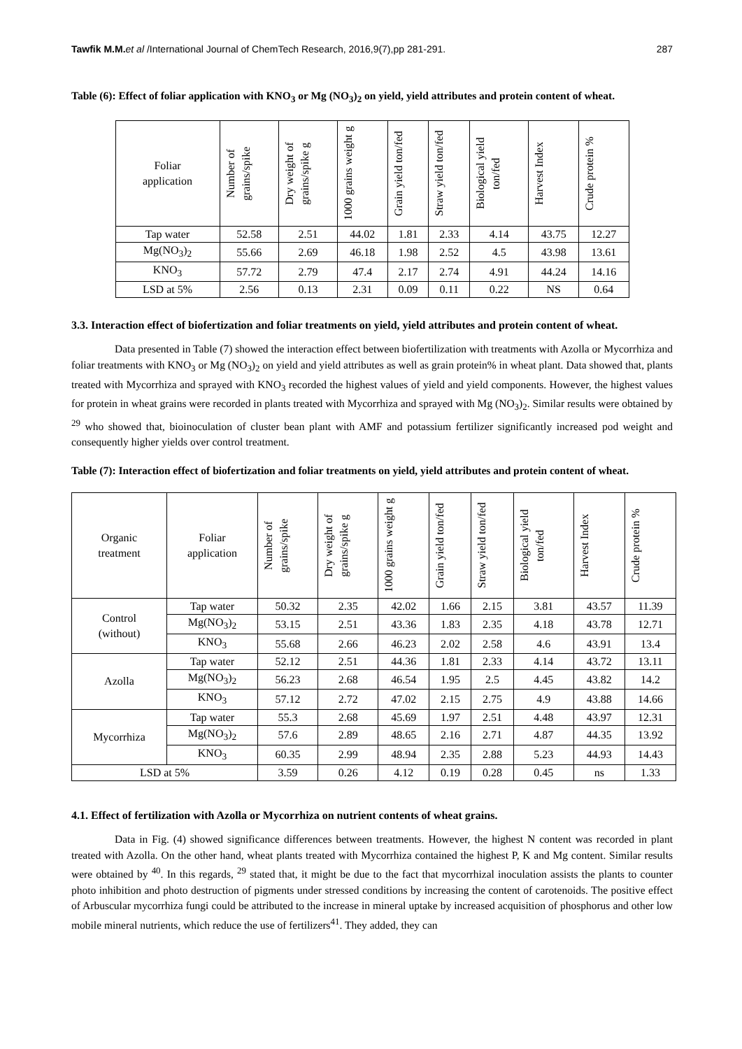Tawfik M.M. et al /International Journal of ChemTech Research, 2016,9(7),pp 281-291. 287
Table (6): Effect of foliar application with KNO<sub>3</sub> or Mg (NO<sub>3</sub>)<sub>2</sub> on yield, yield attributes and protein content of wheat.
| Foliar application | Number of grains/spike | Dry weight of grains/spike g | 1000 grains weight g | Grain yield ton/fed | Straw yield ton/fed | Biological yield ton/fed | Harvest Index | Crude protein % |
| --- | --- | --- | --- | --- | --- | --- | --- | --- |
| Tap water | 52.58 | 2.51 | 44.02 | 1.81 | 2.33 | 4.14 | 43.75 | 12.27 |
| Mg(NO<sub>3</sub>)<sub>2</sub> | 55.66 | 2.69 | 46.18 | 1.98 | 2.52 | 4.5 | 43.98 | 13.61 |
| KNO<sub>3</sub> | 57.72 | 2.79 | 47.4 | 2.17 | 2.74 | 4.91 | 44.24 | 14.16 |
| LSD at 5% | 2.56 | 0.13 | 2.31 | 0.09 | 0.11 | 0.22 | NS | 0.64 |
3.3. Interaction effect of biofertization and foliar treatments on yield, yield attributes and protein content of wheat.
Data presented in Table (7) showed the interaction effect between biofertilization with treatments with Azolla or Mycorrhiza and foliar treatments with KNO<sub>3</sub> or Mg (NO<sub>3</sub>)<sub>2</sub> on yield and yield attributes as well as grain protein% in wheat plant. Data showed that, plants treated with Mycorrhiza and sprayed with KNO<sub>3</sub> recorded the highest values of yield and yield components. However, the highest values for protein in wheat grains were recorded in plants treated with Mycorrhiza and sprayed with Mg (NO<sub>3</sub>)<sub>2</sub>. Similar results were obtained by <sup>29</sup> who showed that, bioinoculation of cluster bean plant with AMF and potassium fertilizer significantly increased pod weight and consequently higher yields over control treatment.
Table (7): Interaction effect of biofertization and foliar treatments on yield, yield attributes and protein content of wheat.
| Organic treatment | Foliar application | Number of grains/spike | Dry weight of grains/spike g | 1000 grains weight g | Grain yield ton/fed | Straw yield ton/fed | Biological yield ton/fed | Harvest Index | Crude protein % |
| --- | --- | --- | --- | --- | --- | --- | --- | --- | --- |
| Control (without) | Tap water | 50.32 | 2.35 | 42.02 | 1.66 | 2.15 | 3.81 | 43.57 | 11.39 |
| | Mg(NO<sub>3</sub>)<sub>2</sub> | 53.15 | 2.51 | 43.36 | 1.83 | 2.35 | 4.18 | 43.78 | 12.71 |
| | KNO<sub>3</sub> | 55.68 | 2.66 | 46.23 | 2.02 | 2.58 | 4.6 | 43.91 | 13.4 |
| Azolla | Tap water | 52.12 | 2.51 | 44.36 | 1.81 | 2.33 | 4.14 | 43.72 | 13.11 |
| | Mg(NO<sub>3</sub>)<sub>2</sub> | 56.23 | 2.68 | 46.54 | 1.95 | 2.5 | 4.45 | 43.82 | 14.2 |
| | KNO<sub>3</sub> | 57.12 | 2.72 | 47.02 | 2.15 | 2.75 | 4.9 | 43.88 | 14.66 |
| Mycorrhiza | Tap water | 55.3 | 2.68 | 45.69 | 1.97 | 2.51 | 4.48 | 43.97 | 12.31 |
| | Mg(NO<sub>3</sub>)<sub>2</sub> | 57.6 | 2.89 | 48.65 | 2.16 | 2.71 | 4.87 | 44.35 | 13.92 |
| | KNO<sub>3</sub> | 60.35 | 2.99 | 48.94 | 2.35 | 2.88 | 5.23 | 44.93 | 14.43 |
| LSD at 5% | | 3.59 | 0.26 | 4.12 | 0.19 | 0.28 | 0.45 | ns | 1.33 |
4.1. Effect of fertilization with Azolla or Mycorrhiza on nutrient contents of wheat grains.
Data in Fig. (4) showed significance differences between treatments. However, the highest N content was recorded in plant treated with Azolla. On the other hand, wheat plants treated with Mycorrhiza contained the highest P, K and Mg content. Similar results were obtained by <sup>40</sup>. In this regards, <sup>29</sup> stated that, it might be due to the fact that mycorrhizal inoculation assists the plants to counter photo inhibition and photo destruction of pigments under stressed conditions by increasing the content of carotenoids. The positive effect of Arbuscular mycorrhiza fungi could be attributed to the increase in mineral uptake by increased acquisition of phosphorus and other low mobile mineral nutrients, which reduce the use of fertilizers<sup>41</sup>. They added, they can